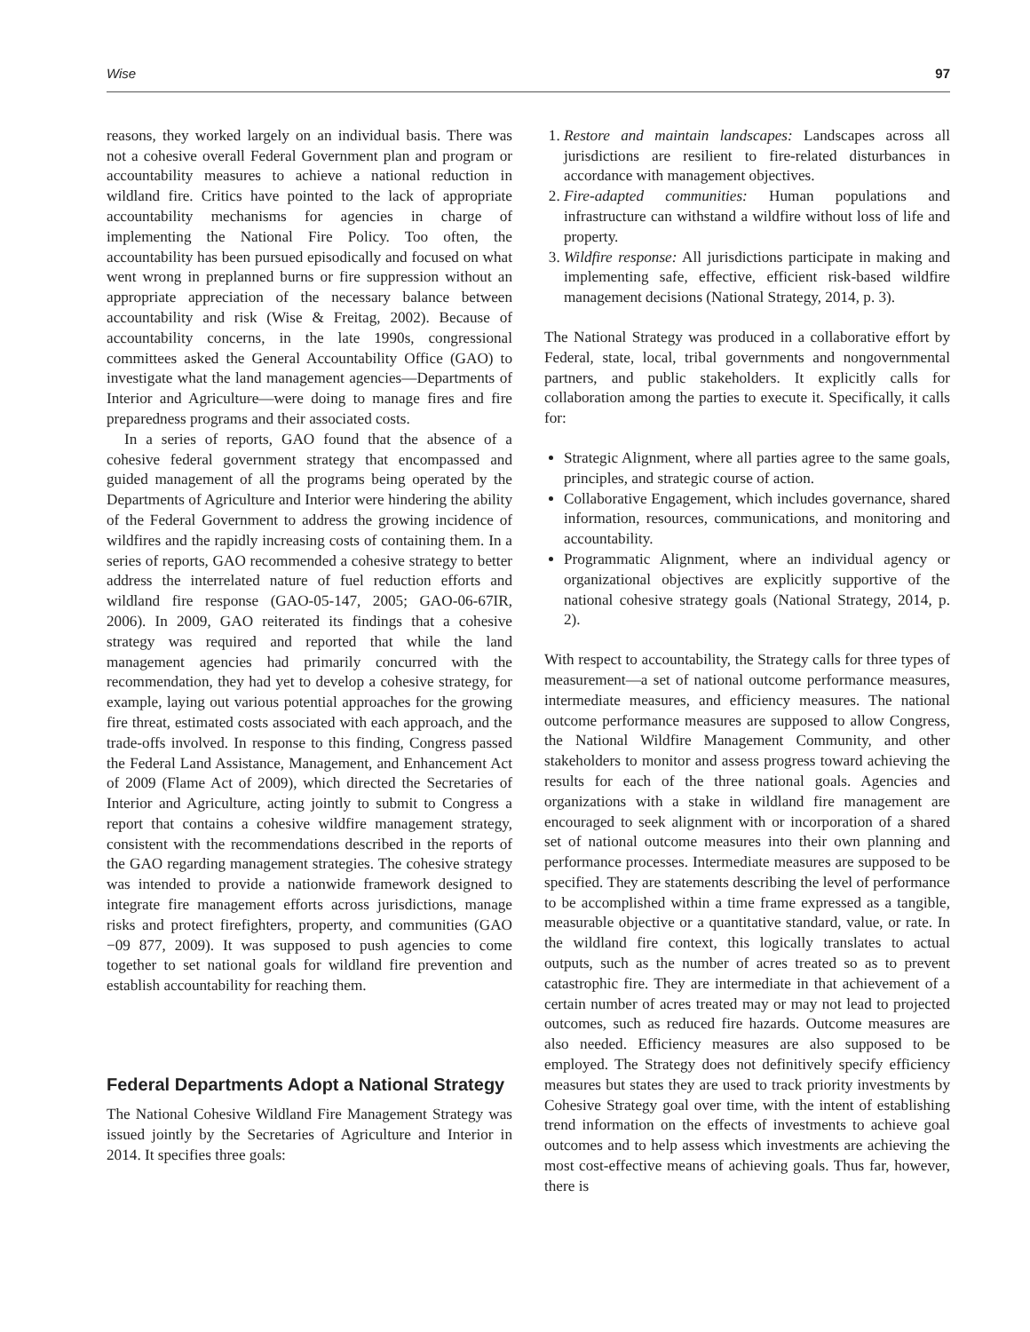Wise 97
reasons, they worked largely on an individual basis. There was not a cohesive overall Federal Government plan and program or accountability measures to achieve a national reduction in wildland fire. Critics have pointed to the lack of appropriate accountability mechanisms for agencies in charge of implementing the National Fire Policy. Too often, the accountability has been pursued episodically and focused on what went wrong in preplanned burns or fire suppression without an appropriate appreciation of the necessary balance between accountability and risk (Wise & Freitag, 2002). Because of accountability concerns, in the late 1990s, congressional committees asked the General Accountability Office (GAO) to investigate what the land management agencies—Departments of Interior and Agriculture—were doing to manage fires and fire preparedness programs and their associated costs.
In a series of reports, GAO found that the absence of a cohesive federal government strategy that encompassed and guided management of all the programs being operated by the Departments of Agriculture and Interior were hindering the ability of the Federal Government to address the growing incidence of wildfires and the rapidly increasing costs of containing them. In a series of reports, GAO recommended a cohesive strategy to better address the interrelated nature of fuel reduction efforts and wildland fire response (GAO-05-147, 2005; GAO-06-67IR, 2006). In 2009, GAO reiterated its findings that a cohesive strategy was required and reported that while the land management agencies had primarily concurred with the recommendation, they had yet to develop a cohesive strategy, for example, laying out various potential approaches for the growing fire threat, estimated costs associated with each approach, and the trade-offs involved. In response to this finding, Congress passed the Federal Land Assistance, Management, and Enhancement Act of 2009 (Flame Act of 2009), which directed the Secretaries of Interior and Agriculture, acting jointly to submit to Congress a report that contains a cohesive wildfire management strategy, consistent with the recommendations described in the reports of the GAO regarding management strategies. The cohesive strategy was intended to provide a nationwide framework designed to integrate fire management efforts across jurisdictions, manage risks and protect firefighters, property, and communities (GAO −09 877, 2009). It was supposed to push agencies to come together to set national goals for wildland fire prevention and establish accountability for reaching them.
Federal Departments Adopt a National Strategy
The National Cohesive Wildland Fire Management Strategy was issued jointly by the Secretaries of Agriculture and Interior in 2014. It specifies three goals:
1. Restore and maintain landscapes: Landscapes across all jurisdictions are resilient to fire-related disturbances in accordance with management objectives.
2. Fire-adapted communities: Human populations and infrastructure can withstand a wildfire without loss of life and property.
3. Wildfire response: All jurisdictions participate in making and implementing safe, effective, efficient risk-based wildfire management decisions (National Strategy, 2014, p. 3).
The National Strategy was produced in a collaborative effort by Federal, state, local, tribal governments and nongovernmental partners, and public stakeholders. It explicitly calls for collaboration among the parties to execute it. Specifically, it calls for:
Strategic Alignment, where all parties agree to the same goals, principles, and strategic course of action.
Collaborative Engagement, which includes governance, shared information, resources, communications, and monitoring and accountability.
Programmatic Alignment, where an individual agency or organizational objectives are explicitly supportive of the national cohesive strategy goals (National Strategy, 2014, p. 2).
With respect to accountability, the Strategy calls for three types of measurement—a set of national outcome performance measures, intermediate measures, and efficiency measures. The national outcome performance measures are supposed to allow Congress, the National Wildfire Management Community, and other stakeholders to monitor and assess progress toward achieving the results for each of the three national goals. Agencies and organizations with a stake in wildland fire management are encouraged to seek alignment with or incorporation of a shared set of national outcome measures into their own planning and performance processes. Intermediate measures are supposed to be specified. They are statements describing the level of performance to be accomplished within a time frame expressed as a tangible, measurable objective or a quantitative standard, value, or rate. In the wildland fire context, this logically translates to actual outputs, such as the number of acres treated so as to prevent catastrophic fire. They are intermediate in that achievement of a certain number of acres treated may or may not lead to projected outcomes, such as reduced fire hazards. Outcome measures are also needed. Efficiency measures are also supposed to be employed. The Strategy does not definitively specify efficiency measures but states they are used to track priority investments by Cohesive Strategy goal over time, with the intent of establishing trend information on the effects of investments to achieve goal outcomes and to help assess which investments are achieving the most cost-effective means of achieving goals. Thus far, however, there is